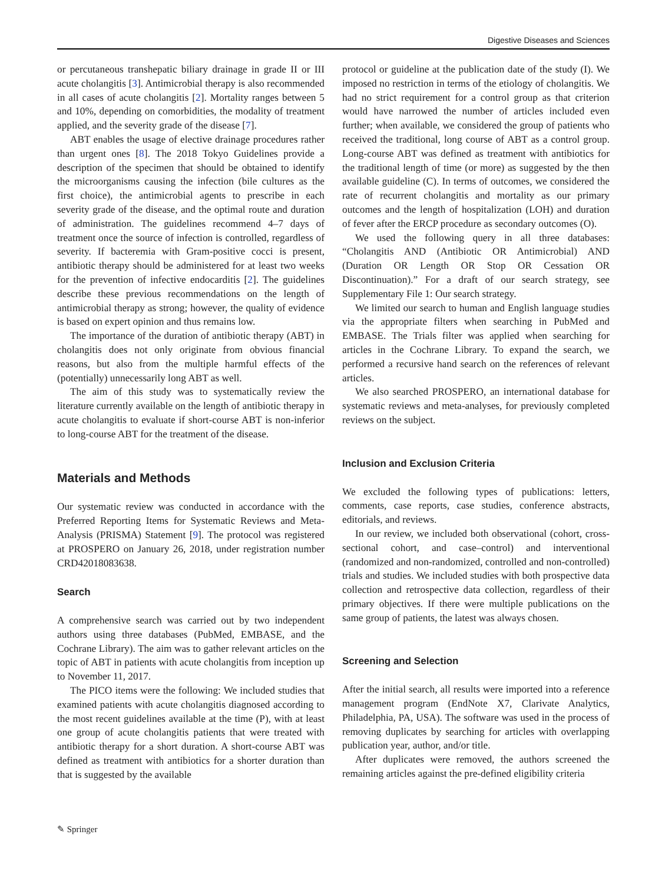Digestive Diseases and Sciences
or percutaneous transhepatic biliary drainage in grade II or III acute cholangitis [3]. Antimicrobial therapy is also recommended in all cases of acute cholangitis [2]. Mortality ranges between 5 and 10%, depending on comorbidities, the modality of treatment applied, and the severity grade of the disease [7].
ABT enables the usage of elective drainage procedures rather than urgent ones [8]. The 2018 Tokyo Guidelines provide a description of the specimen that should be obtained to identify the microorganisms causing the infection (bile cultures as the first choice), the antimicrobial agents to prescribe in each severity grade of the disease, and the optimal route and duration of administration. The guidelines recommend 4–7 days of treatment once the source of infection is controlled, regardless of severity. If bacteremia with Gram-positive cocci is present, antibiotic therapy should be administered for at least two weeks for the prevention of infective endocarditis [2]. The guidelines describe these previous recommendations on the length of antimicrobial therapy as strong; however, the quality of evidence is based on expert opinion and thus remains low.
The importance of the duration of antibiotic therapy (ABT) in cholangitis does not only originate from obvious financial reasons, but also from the multiple harmful effects of the (potentially) unnecessarily long ABT as well.
The aim of this study was to systematically review the literature currently available on the length of antibiotic therapy in acute cholangitis to evaluate if short-course ABT is non-inferior to long-course ABT for the treatment of the disease.
Materials and Methods
Our systematic review was conducted in accordance with the Preferred Reporting Items for Systematic Reviews and Meta-Analysis (PRISMA) Statement [9]. The protocol was registered at PROSPERO on January 26, 2018, under registration number CRD42018083638.
Search
A comprehensive search was carried out by two independent authors using three databases (PubMed, EMBASE, and the Cochrane Library). The aim was to gather relevant articles on the topic of ABT in patients with acute cholangitis from inception up to November 11, 2017.
The PICO items were the following: We included studies that examined patients with acute cholangitis diagnosed according to the most recent guidelines available at the time (P), with at least one group of acute cholangitis patients that were treated with antibiotic therapy for a short duration. A short-course ABT was defined as treatment with antibiotics for a shorter duration than that is suggested by the available
protocol or guideline at the publication date of the study (I). We imposed no restriction in terms of the etiology of cholangitis. We had no strict requirement for a control group as that criterion would have narrowed the number of articles included even further; when available, we considered the group of patients who received the traditional, long course of ABT as a control group. Long-course ABT was defined as treatment with antibiotics for the traditional length of time (or more) as suggested by the then available guideline (C). In terms of outcomes, we considered the rate of recurrent cholangitis and mortality as our primary outcomes and the length of hospitalization (LOH) and duration of fever after the ERCP procedure as secondary outcomes (O).
We used the following query in all three databases: “Cholangitis AND (Antibiotic OR Antimicrobial) AND (Duration OR Length OR Stop OR Cessation OR Discontinuation).” For a draft of our search strategy, see Supplementary File 1: Our search strategy.
We limited our search to human and English language studies via the appropriate filters when searching in PubMed and EMBASE. The Trials filter was applied when searching for articles in the Cochrane Library. To expand the search, we performed a recursive hand search on the references of relevant articles.
We also searched PROSPERO, an international database for systematic reviews and meta-analyses, for previously completed reviews on the subject.
Inclusion and Exclusion Criteria
We excluded the following types of publications: letters, comments, case reports, case studies, conference abstracts, editorials, and reviews.
In our review, we included both observational (cohort, cross-sectional cohort, and case–control) and interventional (randomized and non-randomized, controlled and non-controlled) trials and studies. We included studies with both prospective data collection and retrospective data collection, regardless of their primary objectives. If there were multiple publications on the same group of patients, the latest was always chosen.
Screening and Selection
After the initial search, all results were imported into a reference management program (EndNote X7, Clarivate Analytics, Philadelphia, PA, USA). The software was used in the process of removing duplicates by searching for articles with overlapping publication year, author, and/or title.
After duplicates were removed, the authors screened the remaining articles against the pre-defined eligibility criteria
✎ Springer